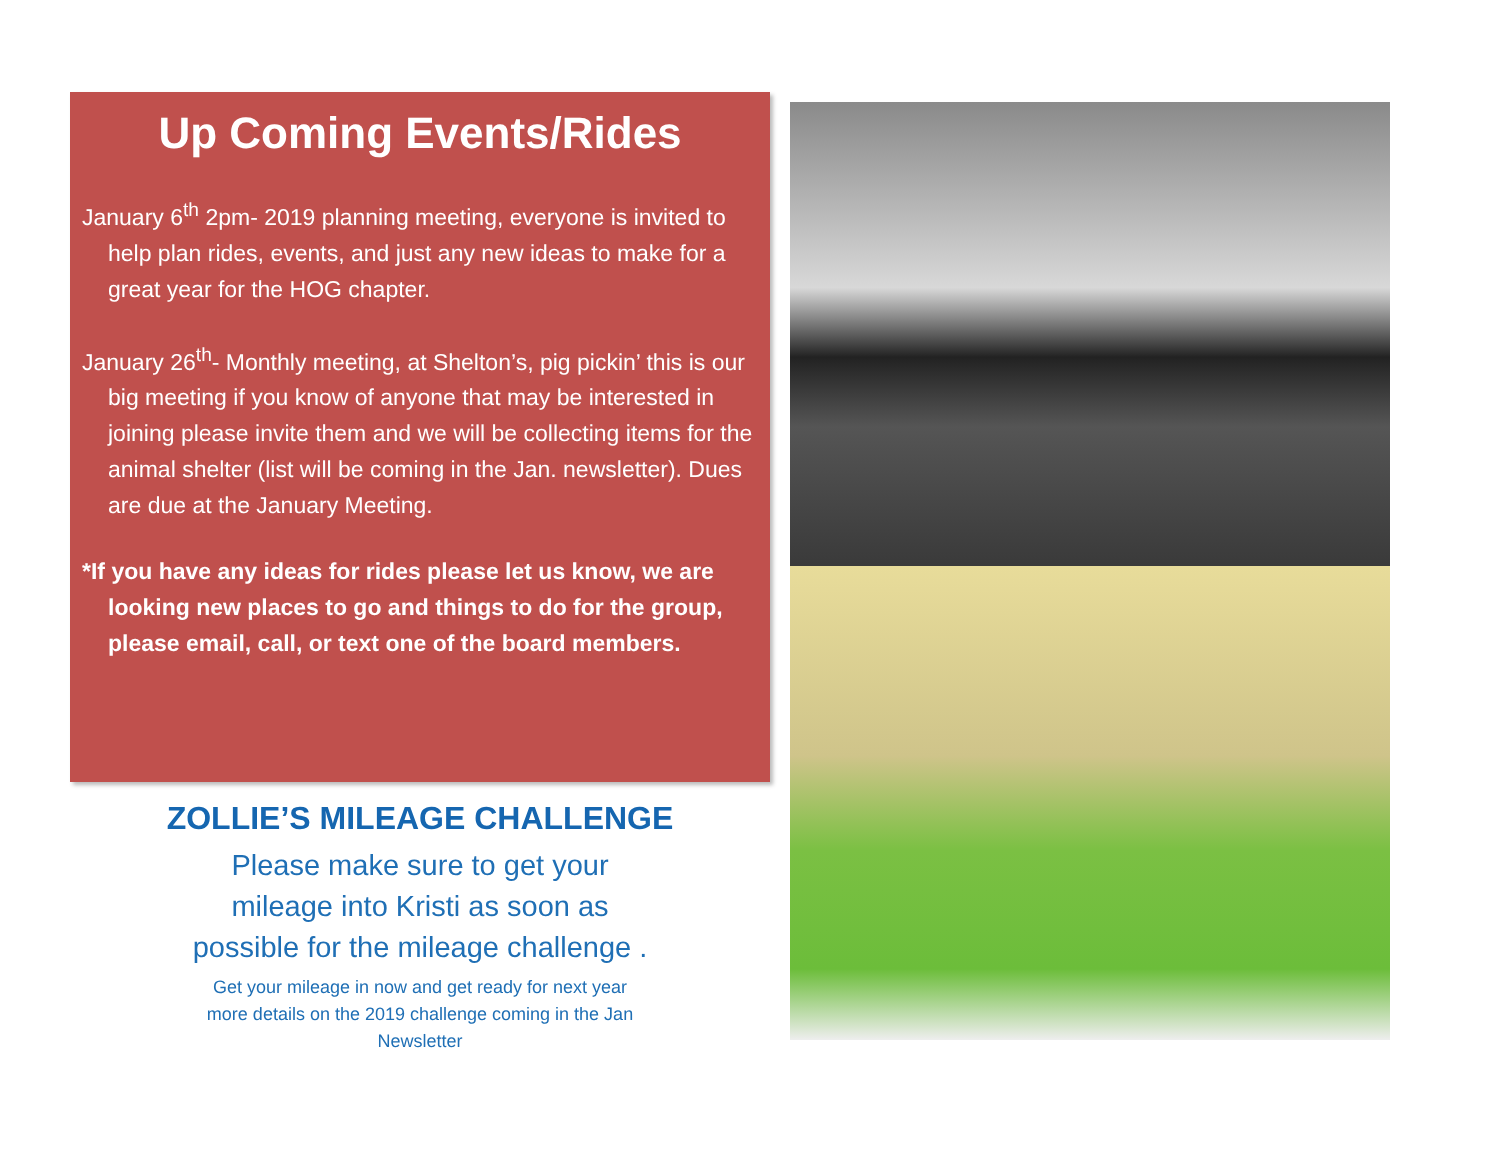Up Coming Events/Rides
January 6<sup>th</sup> 2pm- 2019 planning meeting, everyone is invited to help plan rides, events, and just any new ideas to make for a great year for the HOG chapter.
January 26<sup>th</sup>- Monthly meeting, at Shelton’s, pig pickin’ this is our big meeting if you know of anyone that may be interested in joining please invite them and we will be collecting items for the animal shelter (list will be coming in the Jan. newsletter). Dues are due at the January Meeting.
*If you have any ideas for rides please let us know, we are looking new places to go and things to do for the group, please email, call, or text one of the board members.
ZOLLIE’S MILEAGE CHALLENGE
Please make sure to get your
mileage into Kristi as soon as
possible for the mileage challenge .
Get your mileage in now and get ready for next year
more details on the 2019 challenge coming in the Jan
Newsletter